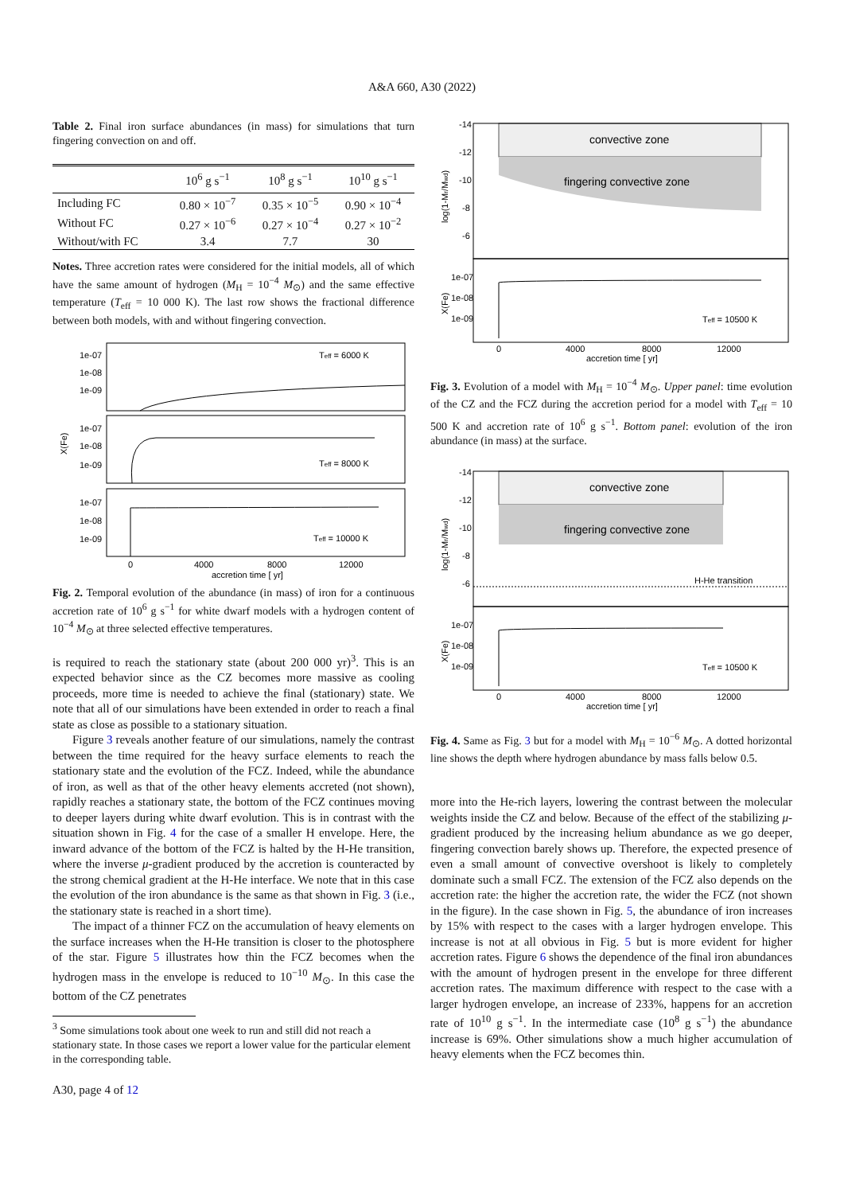A&A 660, A30 (2022)
Table 2. Final iron surface abundances (in mass) for simulations that turn fingering convection on and off.
| | 10<sup>6</sup> g s<sup>−1</sup> | 10<sup>8</sup> g s<sup>−1</sup> | 10<sup>10</sup> g s<sup>−1</sup> |
| --- | --- | --- | --- |
| Including FC | 0.80 × 10<sup>−7</sup> | 0.35 × 10<sup>−5</sup> | 0.90 × 10<sup>−4</sup> |
| Without FC | 0.27 × 10<sup>−6</sup> | 0.27 × 10<sup>−4</sup> | 0.27 × 10<sup>−2</sup> |
| Without/with FC | 3.4 | 7.7 | 30 |
Notes. Three accretion rates were considered for the initial models, all of which have the same amount of hydrogen (M<sub>H</sub> = 10<sup>−4</sup> M<sub>⊙</sub>) and the same effective temperature (T<sub>eff</sub> = 10 000 K). The last row shows the fractional difference between both models, with and without fingering convection.
Teff = 6000 K
Teff = 8000 K
Teff = 10000 K
1e-07
1e-08
1e-09
1e-07
1e-08
1e-09
1e-07
1e-08
1e-09
X(Fe)
0
4000
8000
12000
accretion time [ yr]
Fig. 2. Temporal evolution of the abundance (in mass) of iron for a continuous accretion rate of 10<sup>6</sup> g s<sup>−1</sup> for white dwarf models with a hydrogen content of 10<sup>−4</sup> M<sub>⊙</sub> at three selected effective temperatures.
is required to reach the stationary state (about 200 000 yr)<sup>3</sup>. This is an expected behavior since as the CZ becomes more massive as cooling proceeds, more time is needed to achieve the final (stationary) state. We note that all of our simulations have been extended in order to reach a final state as close as possible to a stationary situation.
Figure 3 reveals another feature of our simulations, namely the contrast between the time required for the heavy surface elements to reach the stationary state and the evolution of the FCZ. Indeed, while the abundance of iron, as well as that of the other heavy elements accreted (not shown), rapidly reaches a stationary state, the bottom of the FCZ continues moving to deeper layers during white dwarf evolution. This is in contrast with the situation shown in Fig. 4 for the case of a smaller H envelope. Here, the inward advance of the bottom of the FCZ is halted by the H-He transition, where the inverse μ-gradient produced by the accretion is counteracted by the strong chemical gradient at the H-He interface. We note that in this case the evolution of the iron abundance is the same as that shown in Fig. 3 (i.e., the stationary state is reached in a short time).
The impact of a thinner FCZ on the accumulation of heavy elements on the surface increases when the H-He transition is closer to the photosphere of the star. Figure 5 illustrates how thin the FCZ becomes when the hydrogen mass in the envelope is reduced to 10<sup>−10</sup> M<sub>⊙</sub>. In this case the bottom of the CZ penetrates
<sup>3</sup> Some simulations took about one week to run and still did not reach a stationary state. In those cases we report a lower value for the particular element in the corresponding table.
convective zone
fingering convective zone
-14
-12
-10
-8
-6
log(1-Mr/Mwd)
1e-07
1e-08
1e-09
X(Fe)
Teff = 10500 K
0
4000
8000
12000
accretion time [ yr]
Fig. 3. Evolution of a model with M<sub>H</sub> = 10<sup>−4</sup> M<sub>⊙</sub>. Upper panel: time evolution of the CZ and the FCZ during the accretion period for a model with T<sub>eff</sub> = 10 500 K and accretion rate of 10<sup>6</sup> g s<sup>−1</sup>. Bottom panel: evolution of the iron abundance (in mass) at the surface.
convective zone
fingering convective zone
H-He transition
-14
-12
-10
-8
-6
log(1-Mr/Mwd)
1e-07
1e-08
1e-09
X(Fe)
Teff = 10500 K
0
4000
8000
12000
accretion time [ yr]
Fig. 4. Same as Fig. 3 but for a model with M<sub>H</sub> = 10<sup>−6</sup> M<sub>⊙</sub>. A dotted horizontal line shows the depth where hydrogen abundance by mass falls below 0.5.
more into the He-rich layers, lowering the contrast between the molecular weights inside the CZ and below. Because of the effect of the stabilizing μ-gradient produced by the increasing helium abundance as we go deeper, fingering convection barely shows up. Therefore, the expected presence of even a small amount of convective overshoot is likely to completely dominate such a small FCZ. The extension of the FCZ also depends on the accretion rate: the higher the accretion rate, the wider the FCZ (not shown in the figure). In the case shown in Fig. 5, the abundance of iron increases by 15% with respect to the cases with a larger hydrogen envelope. This increase is not at all obvious in Fig. 5 but is more evident for higher accretion rates. Figure 6 shows the dependence of the final iron abundances with the amount of hydrogen present in the envelope for three different accretion rates. The maximum difference with respect to the case with a larger hydrogen envelope, an increase of 233%, happens for an accretion rate of 10<sup>10</sup> g s<sup>−1</sup>. In the intermediate case (10<sup>8</sup> g s<sup>−1</sup>) the abundance increase is 69%. Other simulations show a much higher accumulation of heavy elements when the FCZ becomes thin.
A30, page 4 of 12